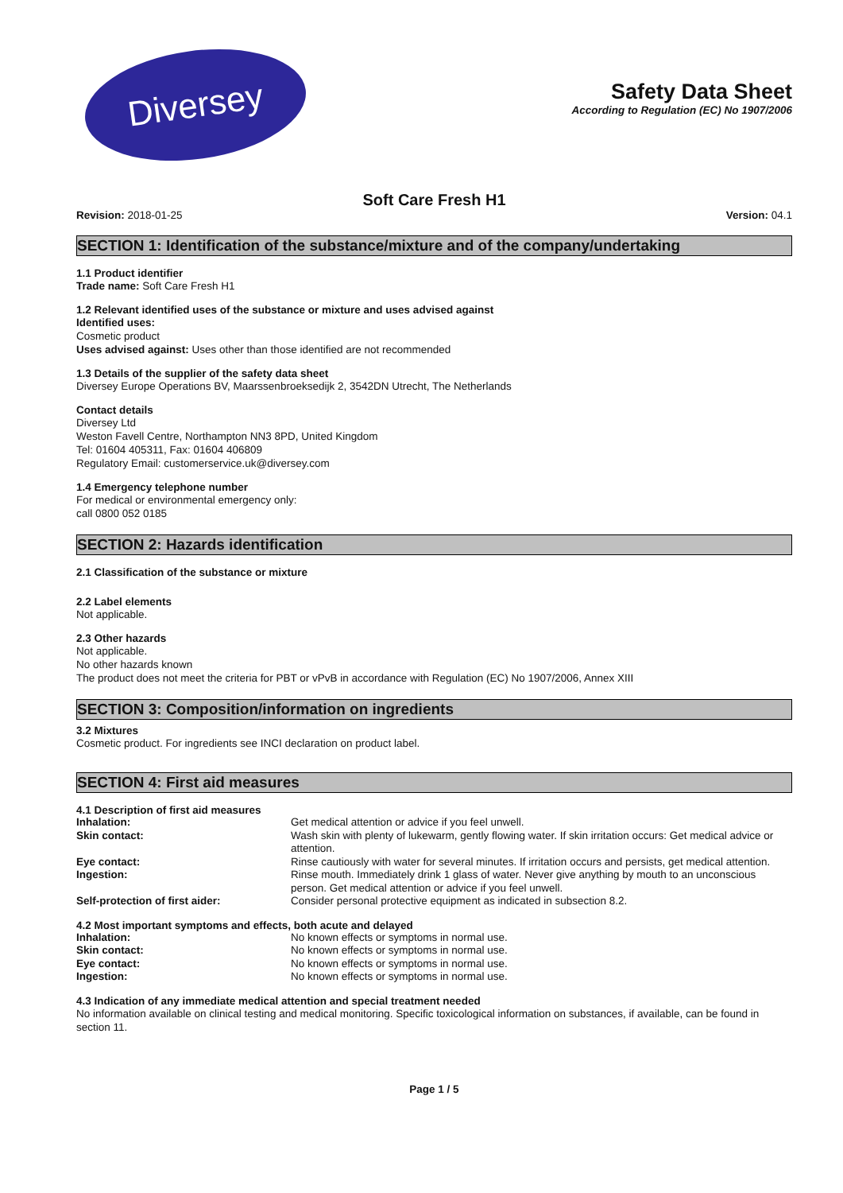Diversey
Safety Data Sheet
According to Regulation (EC) No 1907/2006
Soft Care Fresh H1
Revision: 2018-01-25 Version: 04.1
SECTION 1: Identification of the substance/mixture and of the company/undertaking
1.1 Product identifier
Trade name: Soft Care Fresh H1
1.2 Relevant identified uses of the substance or mixture and uses advised against
Identified uses:
Cosmetic product
Uses advised against: Uses other than those identified are not recommended
1.3 Details of the supplier of the safety data sheet
Diversey Europe Operations BV, Maarssenbroeksedijk 2, 3542DN Utrecht, The Netherlands
Contact details
Diversey Ltd
Weston Favell Centre, Northampton NN3 8PD, United Kingdom
Tel: 01604 405311, Fax: 01604 406809
Regulatory Email: customerservice.uk@diversey.com
1.4 Emergency telephone number
For medical or environmental emergency only:
call 0800 052 0185
SECTION 2: Hazards identification
2.1 Classification of the substance or mixture
2.2 Label elements
Not applicable.
2.3 Other hazards
Not applicable.
No other hazards known
The product does not meet the criteria for PBT or vPvB in accordance with Regulation (EC) No 1907/2006, Annex XIII
SECTION 3: Composition/information on ingredients
3.2 Mixtures
Cosmetic product. For ingredients see INCI declaration on product label.
SECTION 4: First aid measures
4.1 Description of first aid measures
| Inhalation: | Get medical attention or advice if you feel unwell. |
| Skin contact: | Wash skin with plenty of lukewarm, gently flowing water. If skin irritation occurs: Get medical advice or attention. |
| Eye contact: | Rinse cautiously with water for several minutes. If irritation occurs and persists, get medical attention. |
| Ingestion: | Rinse mouth. Immediately drink 1 glass of water. Never give anything by mouth to an unconscious person. Get medical attention or advice if you feel unwell. |
| Self-protection of first aider: | Consider personal protective equipment as indicated in subsection 8.2. |
4.2 Most important symptoms and effects, both acute and delayed
| Inhalation: | No known effects or symptoms in normal use. |
| Skin contact: | No known effects or symptoms in normal use. |
| Eye contact: | No known effects or symptoms in normal use. |
| Ingestion: | No known effects or symptoms in normal use. |
4.3 Indication of any immediate medical attention and special treatment needed
No information available on clinical testing and medical monitoring. Specific toxicological information on substances, if available, can be found in section 11.
Page 1 / 5